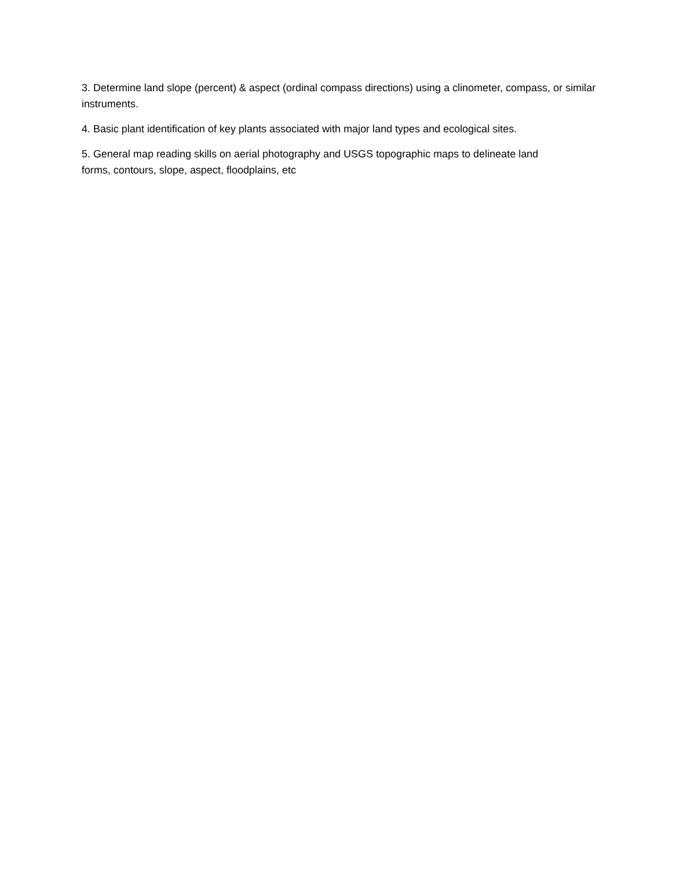3. Determine land slope (percent) & aspect (ordinal compass directions) using a clinometer, compass, or similar instruments.
4. Basic plant identification of key plants associated with major land types and ecological sites.
5. General map reading skills on aerial photography and USGS topographic maps to delineate land
forms, contours, slope, aspect, floodplains, etc